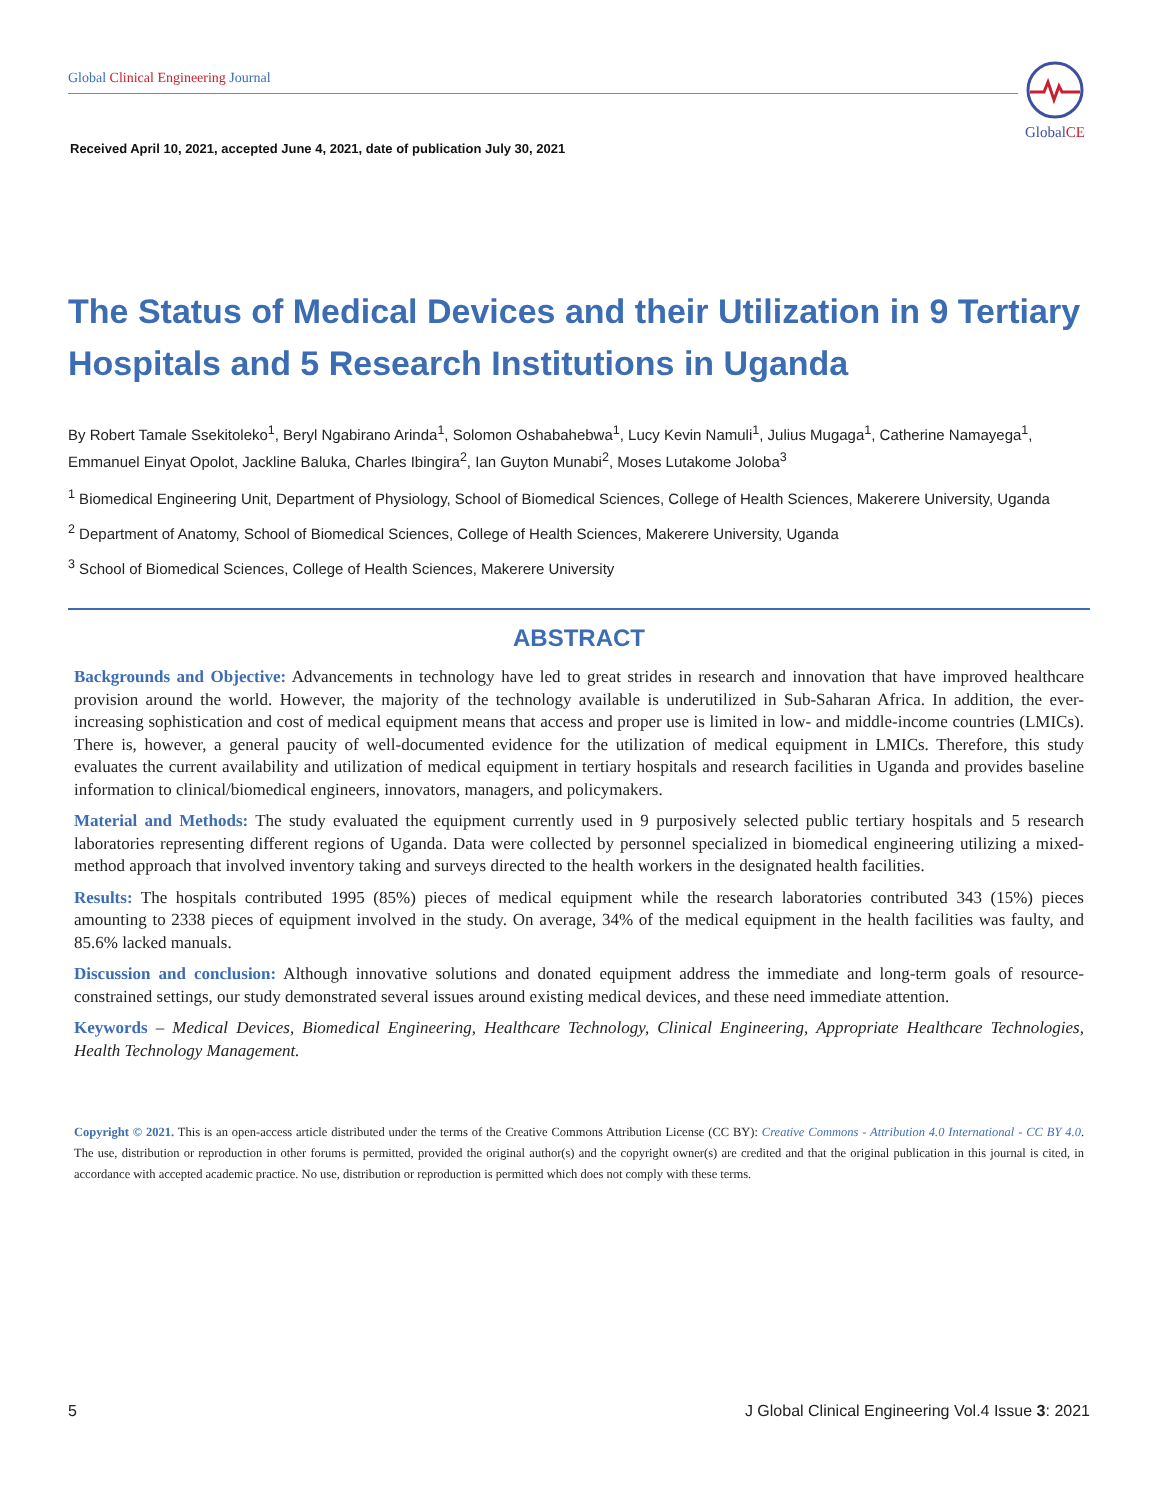Global Clinical Engineering Journal
GlobalCE
Received April 10, 2021, accepted June 4, 2021, date of publication July 30, 2021
The Status of Medical Devices and their Utilization in 9 Tertiary Hospitals and 5 Research Institutions in Uganda
By Robert Tamale Ssekitoleko<sup>1</sup>, Beryl Ngabirano Arinda<sup>1</sup>, Solomon Oshabahebwa<sup>1</sup>, Lucy Kevin Namuli<sup>1</sup>, Julius Mugaga<sup>1</sup>, Catherine Namayega<sup>1</sup>, Emmanuel Einyat Opolot, Jackline Baluka, Charles Ibingira<sup>2</sup>, Ian Guyton Munabi<sup>2</sup>, Moses Lutakome Joloba<sup>3</sup>
<sup>1</sup> Biomedical Engineering Unit, Department of Physiology, School of Biomedical Sciences, College of Health Sciences, Makerere University, Uganda
<sup>2</sup> Department of Anatomy, School of Biomedical Sciences, College of Health Sciences, Makerere University, Uganda
<sup>3</sup> School of Biomedical Sciences, College of Health Sciences, Makerere University
ABSTRACT
Backgrounds and Objective: Advancements in technology have led to great strides in research and innovation that have improved healthcare provision around the world. However, the majority of the technology available is underutilized in Sub-Saharan Africa. In addition, the ever-increasing sophistication and cost of medical equipment means that access and proper use is limited in low- and middle-income countries (LMICs). There is, however, a general paucity of well-documented evidence for the utilization of medical equipment in LMICs. Therefore, this study evaluates the current availability and utilization of medical equipment in tertiary hospitals and research facilities in Uganda and provides baseline information to clinical/biomedical engineers, innovators, managers, and policymakers.
Material and Methods: The study evaluated the equipment currently used in 9 purposively selected public tertiary hospitals and 5 research laboratories representing different regions of Uganda. Data were collected by personnel specialized in biomedical engineering utilizing a mixed-method approach that involved inventory taking and surveys directed to the health workers in the designated health facilities.
Results: The hospitals contributed 1995 (85%) pieces of medical equipment while the research laboratories contributed 343 (15%) pieces amounting to 2338 pieces of equipment involved in the study. On average, 34% of the medical equipment in the health facilities was faulty, and 85.6% lacked manuals.
Discussion and conclusion: Although innovative solutions and donated equipment address the immediate and long-term goals of resource-constrained settings, our study demonstrated several issues around existing medical devices, and these need immediate attention.
Keywords – Medical Devices, Biomedical Engineering, Healthcare Technology, Clinical Engineering, Appropriate Healthcare Technologies, Health Technology Management.
Copyright © 2021. This is an open-access article distributed under the terms of the Creative Commons Attribution License (CC BY): Creative Commons - Attribution 4.0 International - CC BY 4.0. The use, distribution or reproduction in other forums is permitted, provided the original author(s) and the copyright owner(s) are credited and that the original publication in this journal is cited, in accordance with accepted academic practice. No use, distribution or reproduction is permitted which does not comply with these terms.
5 J Global Clinical Engineering Vol.4 Issue 3: 2021